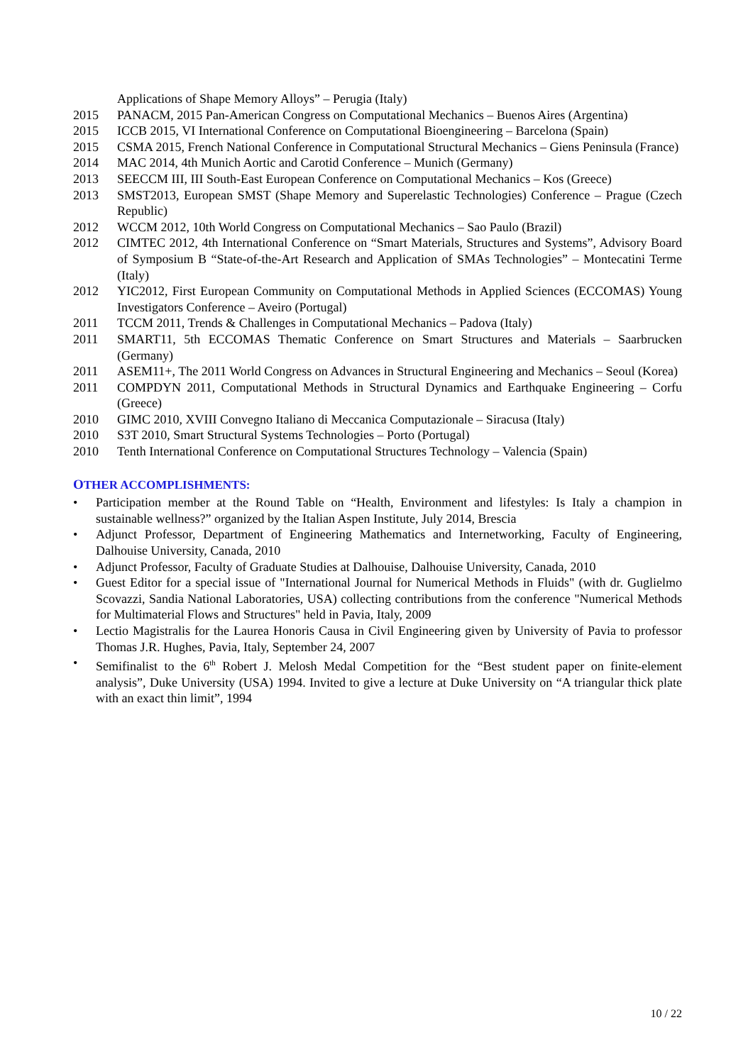Applications of Shape Memory Alloys” – Perugia (Italy)
2015 PANACM, 2015 Pan-American Congress on Computational Mechanics – Buenos Aires (Argentina)
2015 ICCB 2015, VI International Conference on Computational Bioengineering – Barcelona (Spain)
2015 CSMA 2015, French National Conference in Computational Structural Mechanics – Giens Peninsula (France)
2014 MAC 2014, 4th Munich Aortic and Carotid Conference – Munich (Germany)
2013 SEECCM III, III South-East European Conference on Computational Mechanics – Kos (Greece)
2013 SMST2013, European SMST (Shape Memory and Superelastic Technologies) Conference – Prague (Czech Republic)
2012 WCCM 2012, 10th World Congress on Computational Mechanics – Sao Paulo (Brazil)
2012 CIMTEC 2012, 4th International Conference on “Smart Materials, Structures and Systems”, Advisory Board of Symposium B “State-of-the-Art Research and Application of SMAs Technologies” – Montecatini Terme (Italy)
2012 YIC2012, First European Community on Computational Methods in Applied Sciences (ECCOMAS) Young Investigators Conference – Aveiro (Portugal)
2011 TCCM 2011, Trends & Challenges in Computational Mechanics – Padova (Italy)
2011 SMART11, 5th ECCOMAS Thematic Conference on Smart Structures and Materials – Saarbrucken (Germany)
2011 ASEM11+, The 2011 World Congress on Advances in Structural Engineering and Mechanics – Seoul (Korea)
2011 COMPDYN 2011, Computational Methods in Structural Dynamics and Earthquake Engineering – Corfu (Greece)
2010 GIMC 2010, XVIII Convegno Italiano di Meccanica Computazionale – Siracusa (Italy)
2010 S3T 2010, Smart Structural Systems Technologies – Porto (Portugal)
2010 Tenth International Conference on Computational Structures Technology – Valencia (Spain)
OTHER ACCOMPLISHMENTS:
• Participation member at the Round Table on “Health, Environment and lifestyles: Is Italy a champion in sustainable wellness?” organized by the Italian Aspen Institute, July 2014, Brescia
• Adjunct Professor, Department of Engineering Mathematics and Internetworking, Faculty of Engineering, Dalhouise University, Canada, 2010
• Adjunct Professor, Faculty of Graduate Studies at Dalhouise, Dalhouise University, Canada, 2010
• Guest Editor for a special issue of "International Journal for Numerical Methods in Fluids" (with dr. Guglielmo Scovazzi, Sandia National Laboratories, USA) collecting contributions from the conference "Numerical Methods for Multimaterial Flows and Structures" held in Pavia, Italy, 2009
• Lectio Magistralis for the Laurea Honoris Causa in Civil Engineering given by University of Pavia to professor Thomas J.R. Hughes, Pavia, Italy, September 24, 2007
• Semifinalist to the 6<sup>th</sup> Robert J. Melosh Medal Competition for the “Best student paper on finite-element analysis”, Duke University (USA) 1994. Invited to give a lecture at Duke University on “A triangular thick plate with an exact thin limit”, 1994
10 / 22